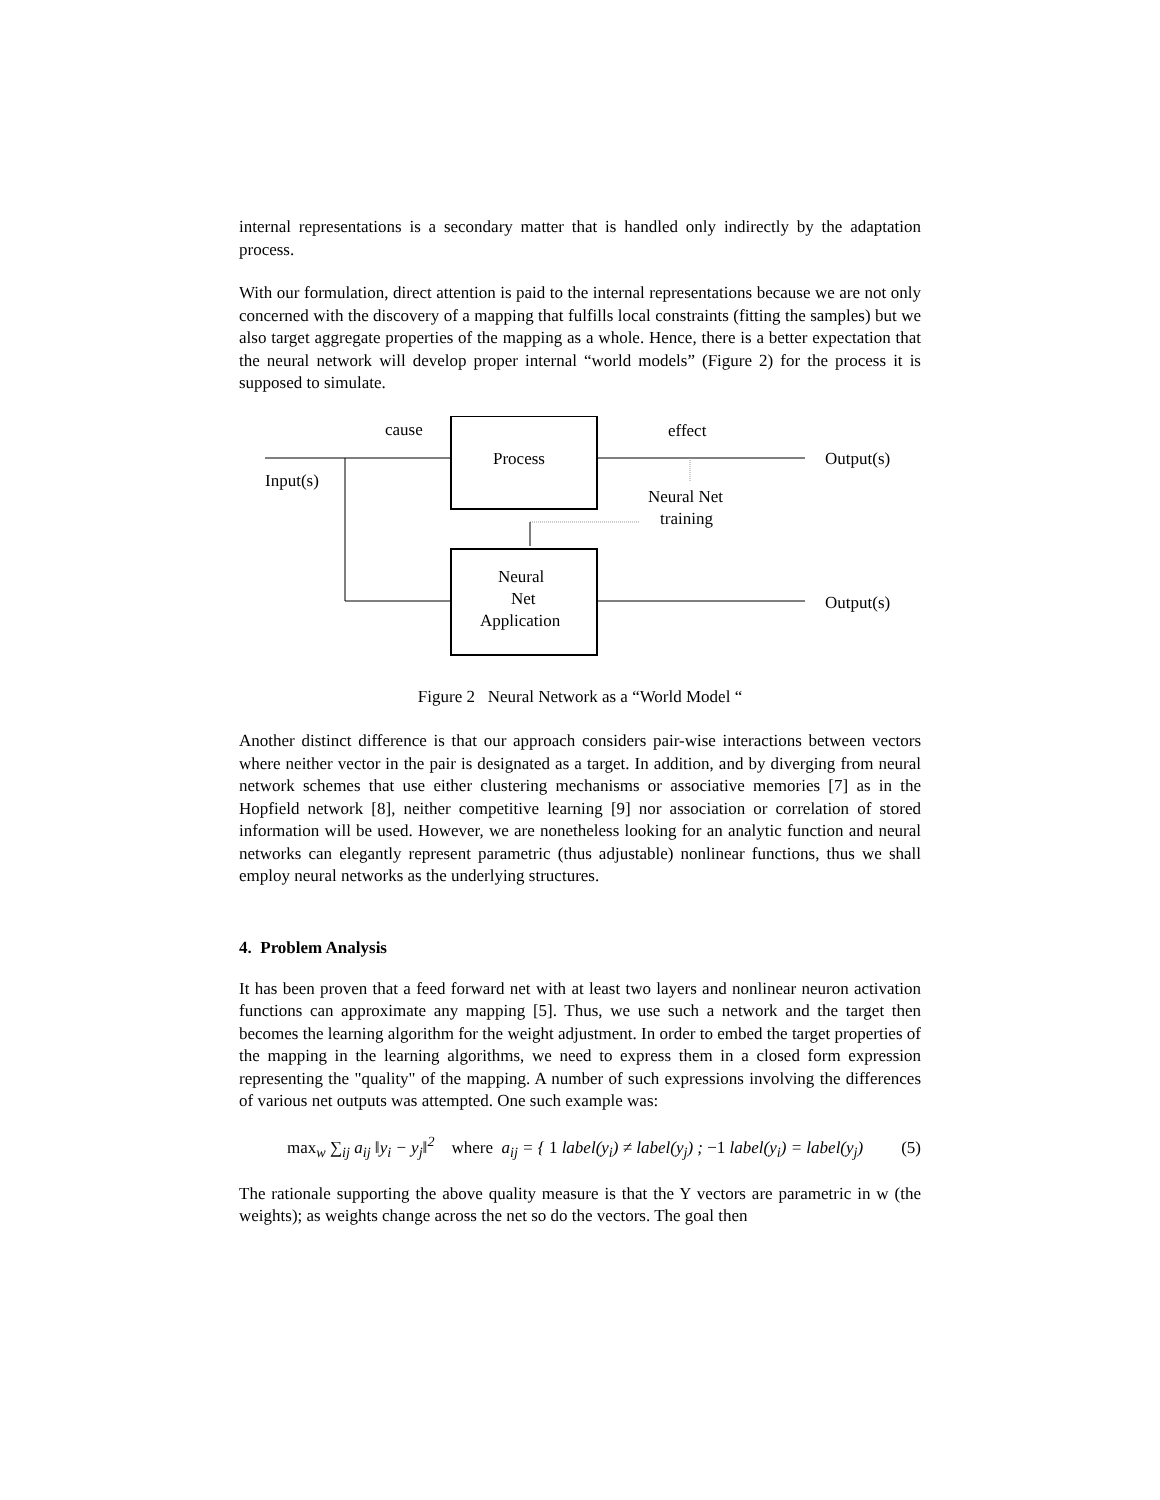internal representations is a secondary matter that is handled only indirectly by the adaptation process.
With our formulation, direct attention is paid to the internal representations because we are not only concerned with the discovery of a mapping that fulfills local constraints (fitting the samples) but we also target aggregate properties of the mapping as a whole. Hence, there is a better expectation that the neural network will develop proper internal “world models” (Figure 2) for the process it is supposed to simulate.
cause
effect
Process
Output(s)
Input(s)
Neural Net
training
Neural
Net
Application
Output(s)
Figure 2 Neural Network as a “World Model “
Another distinct difference is that our approach considers pair-wise interactions between vectors where neither vector in the pair is designated as a target. In addition, and by diverging from neural network schemes that use either clustering mechanisms or associative memories [7] as in the Hopfield network [8], neither competitive learning [9] nor association or correlation of stored information will be used. However, we are nonetheless looking for an analytic function and neural networks can elegantly represent parametric (thus adjustable) nonlinear functions, thus we shall employ neural networks as the underlying structures.
4. Problem Analysis
It has been proven that a feed forward net with at least two layers and nonlinear neuron activation functions can approximate any mapping [5]. Thus, we use such a network and the target then becomes the learning algorithm for the weight adjustment. In order to embed the target properties of the mapping in the learning algorithms, we need to express them in a closed form expression representing the "quality" of the mapping. A number of such expressions involving the differences of various net outputs was attempted. One such example was:
max<sub>w</sub> ∑<sub>ij</sub> a<sub>ij</sub> ‖y<sub>i</sub> − y<sub>j</sub>‖<sup>2</sup> where a<sub>ij</sub> = { 1 label(y<sub>i</sub>) ≠ label(y<sub>j</sub>) ; −1 label(y<sub>i</sub>) = label(y<sub>j</sub>)
(5)
The rationale supporting the above quality measure is that the Y vectors are parametric in w (the weights); as weights change across the net so do the vectors. The goal then